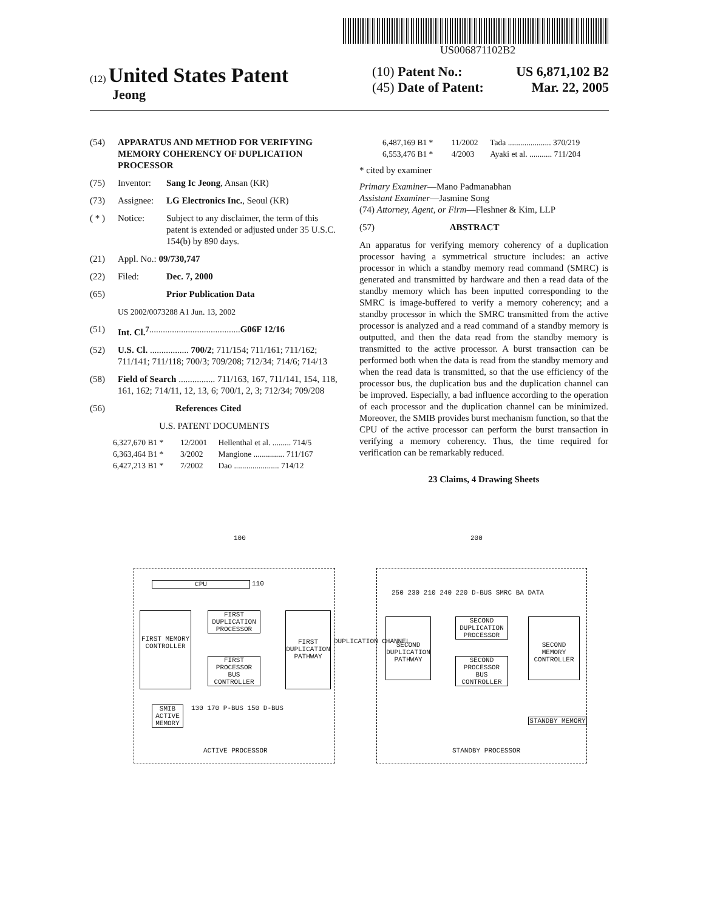US006871102B2
(12) United States Patent
Jeong
(10) Patent No.: US 6,871,102 B2
(45) Date of Patent: Mar. 22, 2005
(54) APPARATUS AND METHOD FOR VERIFYING MEMORY COHERENCY OF DUPLICATION PROCESSOR
(75) Inventor: Sang Ic Jeong, Ansan (KR)
(73) Assignee: LG Electronics Inc., Seoul (KR)
( * ) Notice: Subject to any disclaimer, the term of this patent is extended or adjusted under 35 U.S.C. 154(b) by 890 days.
(21) Appl. No.: 09/730,747
(22) Filed: Dec. 7, 2000
(65) Prior Publication Data
US 2002/0073288 A1 Jun. 13, 2002
(51) Int. Cl.<sup>7</sup> ........................................ G06F 12/16
(52) U.S. Cl. ................. 700/2; 711/154; 711/161; 711/162; 711/141; 711/118; 700/3; 709/208; 712/34; 714/6; 714/13
(58) Field of Search ................ 711/163, 167, 711/141, 154, 118, 161, 162; 714/11, 12, 13, 6; 700/1, 2, 3; 712/34; 709/208
(56) References Cited
U.S. PATENT DOCUMENTS
| 6,327,670 B1 * | 12/2001 | Hellenthal et al. ......... 714/5 |
| 6,363,464 B1 * | 3/2002 | Mangione ............... 711/167 |
| 6,427,213 B1 * | 7/2002 | Dao ...................... 714/12 |
| 6,487,169 B1 * | 11/2002 | Tada ..................... 370/219 |
| 6,553,476 B1 * | 4/2003 | Ayaki et al. ........... 711/204 |
* cited by examiner
Primary Examiner—Mano Padmanabhan
Assistant Examiner—Jasmine Song
(74) Attorney, Agent, or Firm—Fleshner & Kim, LLP
(57) ABSTRACT
An apparatus for verifying memory coherency of a duplication processor having a symmetrical structure includes: an active processor in which a standby memory read command (SMRC) is generated and transmitted by hardware and then a read data of the standby memory which has been inputted corresponding to the SMRC is image-buffered to verify a memory coherency; and a standby processor in which the SMRC transmitted from the active processor is analyzed and a read command of a standby memory is outputted, and then the data read from the standby memory is transmitted to the active processor. A burst transaction can be performed both when the data is read from the standby memory and when the read data is transmitted, so that the use efficiency of the processor bus, the duplication bus and the duplication channel can be improved. Especially, a bad influence according to the operation of each processor and the duplication channel can be minimized. Moreover, the SMIB provides burst mechanism function, so that the CPU of the active processor can perform the burst transaction in verifying a memory coherency. Thus, the time required for verification can be remarkably reduced.
23 Claims, 4 Drawing Sheets
100 200
CPU 110
FIRST MEMORY CONTROLLER
FIRST DUPLICATION PROCESSOR
FIRST PROCESSOR BUS CONTROLLER
FIRST DUPLICATION PATHWAY
DUPLICATION CHANNEL
SMIB
ACTIVE MEMORY
130 170 P-BUS 150 D-BUS
ACTIVE PROCESSOR
SECOND DUPLICATION PATHWAY
SECOND DUPLICATION PROCESSOR
SECOND PROCESSOR BUS CONTROLLER
SECOND MEMORY CONTROLLER
STANDBY MEMORY
250 230 210 240 220 D-BUS SMRC BA DATA
STANDBY PROCESSOR